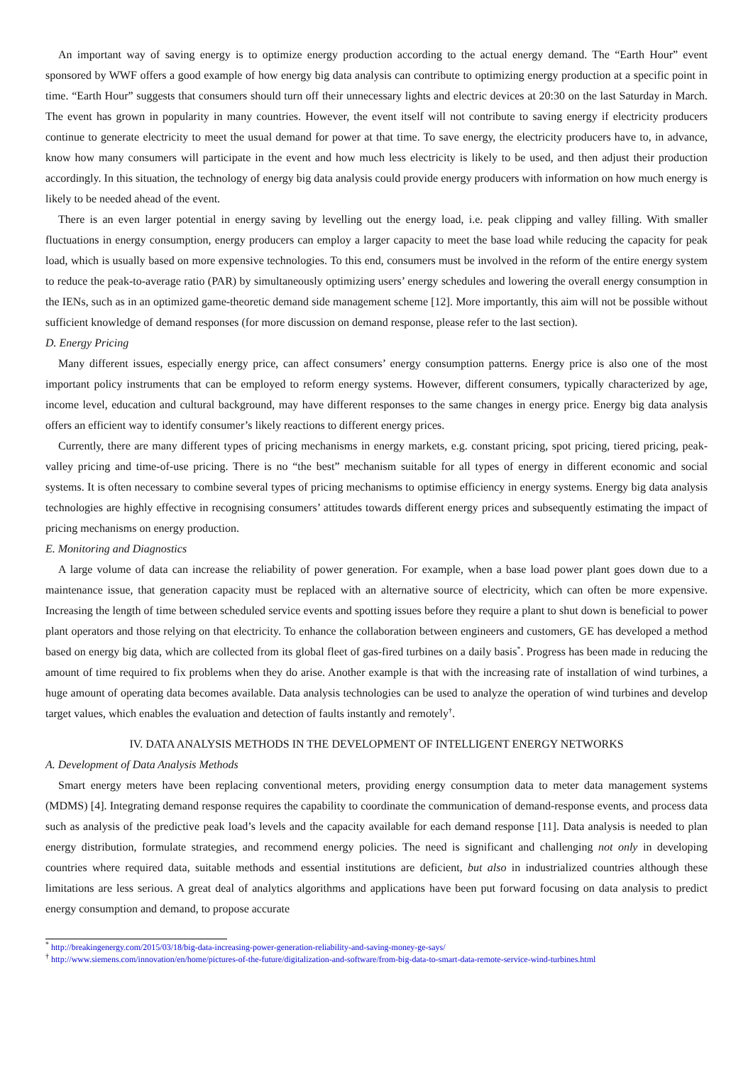An important way of saving energy is to optimize energy production according to the actual energy demand. The “Earth Hour” event sponsored by WWF offers a good example of how energy big data analysis can contribute to optimizing energy production at a specific point in time. “Earth Hour” suggests that consumers should turn off their unnecessary lights and electric devices at 20:30 on the last Saturday in March. The event has grown in popularity in many countries. However, the event itself will not contribute to saving energy if electricity producers continue to generate electricity to meet the usual demand for power at that time. To save energy, the electricity producers have to, in advance, know how many consumers will participate in the event and how much less electricity is likely to be used, and then adjust their production accordingly. In this situation, the technology of energy big data analysis could provide energy producers with information on how much energy is likely to be needed ahead of the event.
There is an even larger potential in energy saving by levelling out the energy load, i.e. peak clipping and valley filling. With smaller fluctuations in energy consumption, energy producers can employ a larger capacity to meet the base load while reducing the capacity for peak load, which is usually based on more expensive technologies. To this end, consumers must be involved in the reform of the entire energy system to reduce the peak-to-average ratio (PAR) by simultaneously optimizing users’ energy schedules and lowering the overall energy consumption in the IENs, such as in an optimized game-theoretic demand side management scheme [12]. More importantly, this aim will not be possible without sufficient knowledge of demand responses (for more discussion on demand response, please refer to the last section).
D. Energy Pricing
Many different issues, especially energy price, can affect consumers’ energy consumption patterns. Energy price is also one of the most important policy instruments that can be employed to reform energy systems. However, different consumers, typically characterized by age, income level, education and cultural background, may have different responses to the same changes in energy price. Energy big data analysis offers an efficient way to identify consumer’s likely reactions to different energy prices.
Currently, there are many different types of pricing mechanisms in energy markets, e.g. constant pricing, spot pricing, tiered pricing, peak-valley pricing and time-of-use pricing. There is no “the best” mechanism suitable for all types of energy in different economic and social systems. It is often necessary to combine several types of pricing mechanisms to optimise efficiency in energy systems. Energy big data analysis technologies are highly effective in recognising consumers’ attitudes towards different energy prices and subsequently estimating the impact of pricing mechanisms on energy production.
E. Monitoring and Diagnostics
A large volume of data can increase the reliability of power generation. For example, when a base load power plant goes down due to a maintenance issue, that generation capacity must be replaced with an alternative source of electricity, which can often be more expensive. Increasing the length of time between scheduled service events and spotting issues before they require a plant to shut down is beneficial to power plant operators and those relying on that electricity. To enhance the collaboration between engineers and customers, GE has developed a method based on energy big data, which are collected from its global fleet of gas-fired turbines on a daily basis<sup>*</sup>. Progress has been made in reducing the amount of time required to fix problems when they do arise. Another example is that with the increasing rate of installation of wind turbines, a huge amount of operating data becomes available. Data analysis technologies can be used to analyze the operation of wind turbines and develop target values, which enables the evaluation and detection of faults instantly and remotely<sup>†</sup>.
IV. DATA ANALYSIS METHODS IN THE DEVELOPMENT OF INTELLIGENT ENERGY NETWORKS
A. Development of Data Analysis Methods
Smart energy meters have been replacing conventional meters, providing energy consumption data to meter data management systems (MDMS) [4]. Integrating demand response requires the capability to coordinate the communication of demand-response events, and process data such as analysis of the predictive peak load’s levels and the capacity available for each demand response [11]. Data analysis is needed to plan energy distribution, formulate strategies, and recommend energy policies. The need is significant and challenging not only in developing countries where required data, suitable methods and essential institutions are deficient, but also in industrialized countries although these limitations are less serious. A great deal of analytics algorithms and applications have been put forward focusing on data analysis to predict energy consumption and demand, to propose accurate
<sup>*</sup> http://breakingenergy.com/2015/03/18/big-data-increasing-power-generation-reliability-and-saving-money-ge-says/
<sup>†</sup> http://www.siemens.com/innovation/en/home/pictures-of-the-future/digitalization-and-software/from-big-data-to-smart-data-remote-service-wind-turbines.html